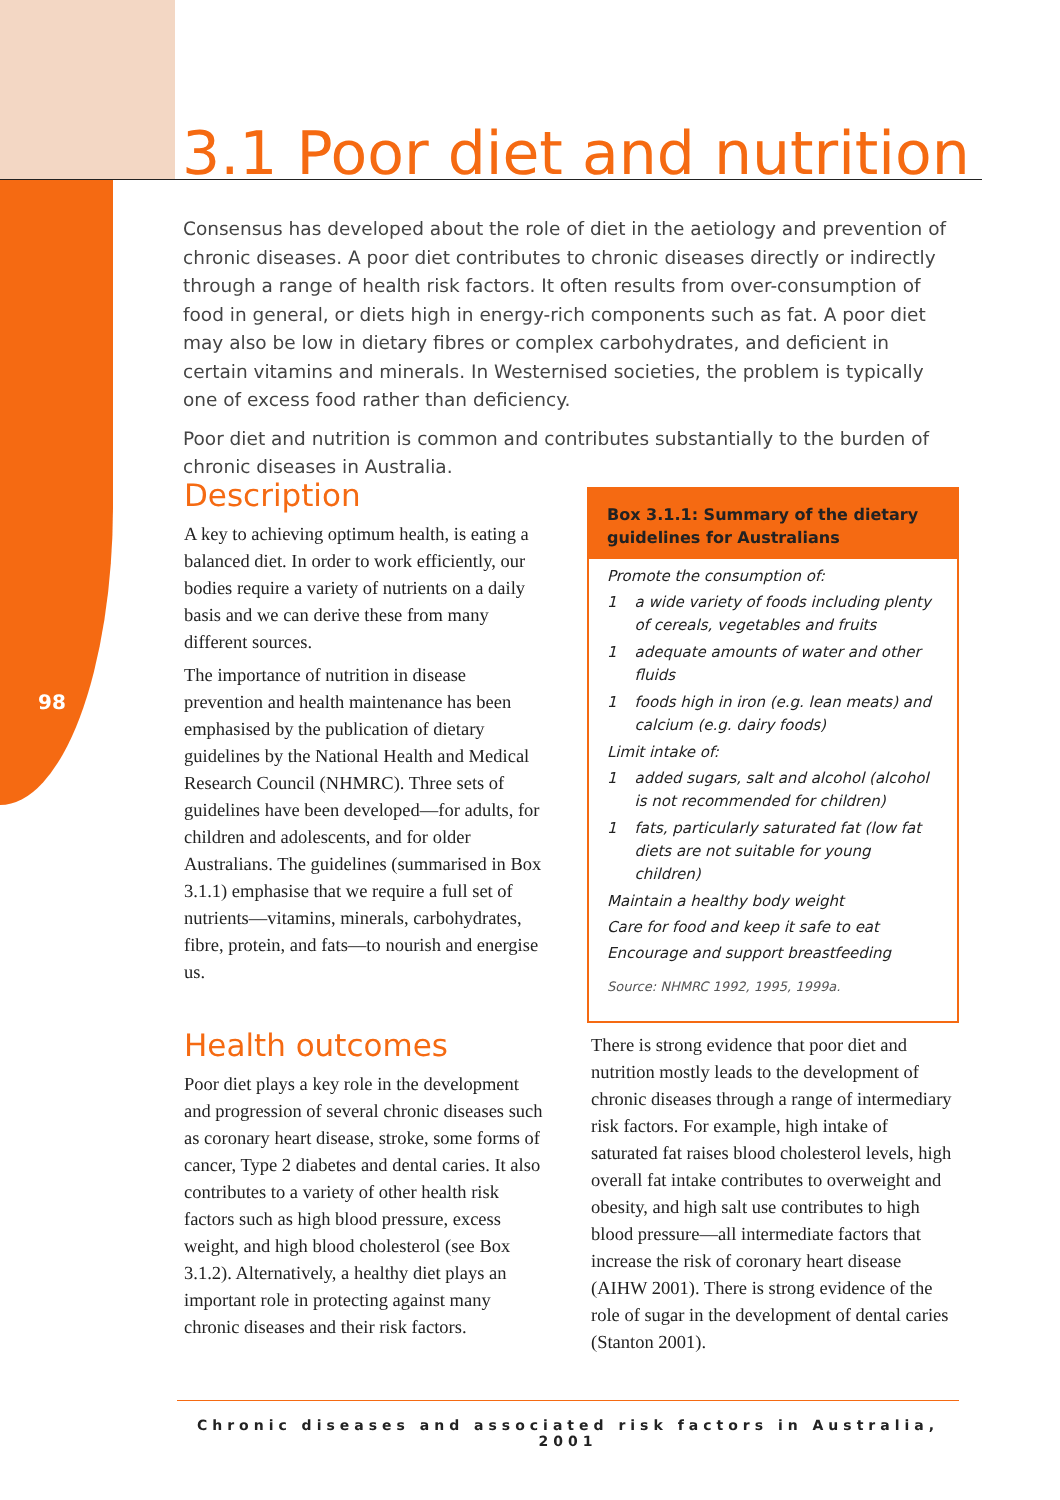98
3.1 Poor diet and nutrition
Consensus has developed about the role of diet in the aetiology and prevention of chronic diseases. A poor diet contributes to chronic diseases directly or indirectly through a range of health risk factors. It often results from over-consumption of food in general, or diets high in energy-rich components such as fat. A poor diet may also be low in dietary fibres or complex carbohydrates, and deficient in certain vitamins and minerals. In Westernised societies, the problem is typically one of excess food rather than deficiency.
Poor diet and nutrition is common and contributes substantially to the burden of chronic diseases in Australia.
Description
A key to achieving optimum health, is eating a balanced diet. In order to work efficiently, our bodies require a variety of nutrients on a daily basis and we can derive these from many different sources.
The importance of nutrition in disease prevention and health maintenance has been emphasised by the publication of dietary guidelines by the National Health and Medical Research Council (NHMRC). Three sets of guidelines have been developed—for adults, for children and adolescents, and for older Australians. The guidelines (summarised in Box 3.1.1) emphasise that we require a full set of nutrients—vitamins, minerals, carbohydrates, fibre, protein, and fats—to nourish and energise us.
Box 3.1.1: Summary of the dietary guidelines for Australians
Promote the consumption of:
1 a wide variety of foods including plenty of cereals, vegetables and fruits
1 adequate amounts of water and other fluids
1 foods high in iron (e.g. lean meats) and calcium (e.g. dairy foods)
Limit intake of:
1 added sugars, salt and alcohol (alcohol is not recommended for children)
1 fats, particularly saturated fat (low fat diets are not suitable for young children)
Maintain a healthy body weight
Care for food and keep it safe to eat
Encourage and support breastfeeding
Source: NHMRC 1992, 1995, 1999a.
Health outcomes
Poor diet plays a key role in the development and progression of several chronic diseases such as coronary heart disease, stroke, some forms of cancer, Type 2 diabetes and dental caries. It also contributes to a variety of other health risk factors such as high blood pressure, excess weight, and high blood cholesterol (see Box 3.1.2). Alternatively, a healthy diet plays an important role in protecting against many chronic diseases and their risk factors.
There is strong evidence that poor diet and nutrition mostly leads to the development of chronic diseases through a range of intermediary risk factors. For example, high intake of saturated fat raises blood cholesterol levels, high overall fat intake contributes to overweight and obesity, and high salt use contributes to high blood pressure—all intermediate factors that increase the risk of coronary heart disease (AIHW 2001). There is strong evidence of the role of sugar in the development of dental caries (Stanton 2001).
Chronic diseases and associated risk factors in Australia, 2001